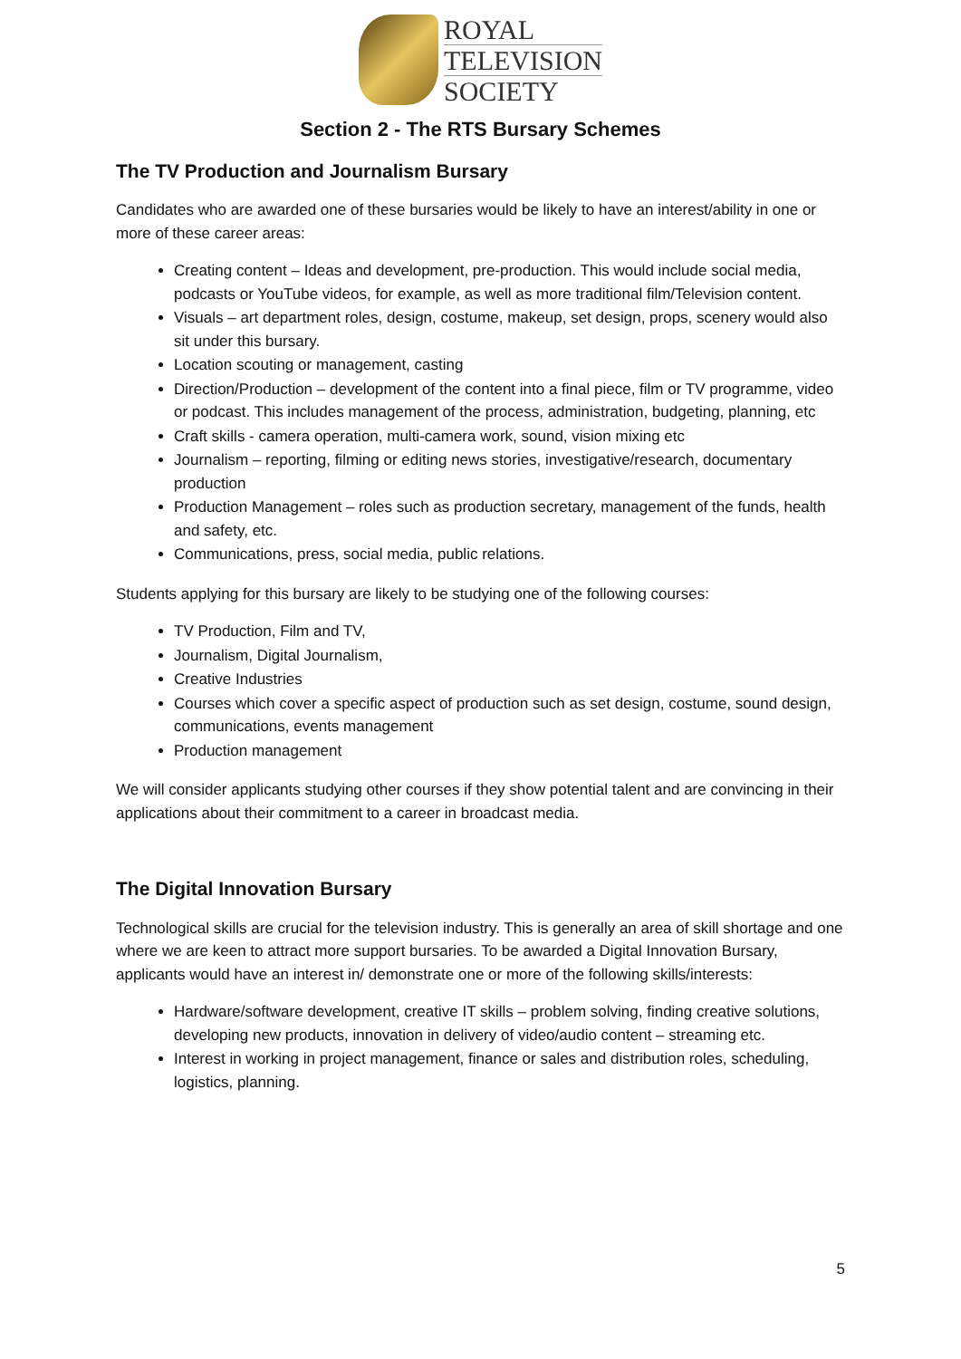ROYAL
TELEVISION
SOCIETY
Section 2 - The RTS Bursary Schemes
The TV Production and Journalism Bursary
Candidates who are awarded one of these bursaries would be likely to have an interest/ability in one or more of these career areas:
Creating content – Ideas and development, pre-production. This would include social media, podcasts or YouTube videos, for example, as well as more traditional film/Television content.
Visuals – art department roles, design, costume, makeup, set design, props, scenery would also sit under this bursary.
Location scouting or management, casting
Direction/Production – development of the content into a final piece, film or TV programme, video or podcast. This includes management of the process, administration, budgeting, planning, etc
Craft skills - camera operation, multi-camera work, sound, vision mixing etc
Journalism – reporting, filming or editing news stories, investigative/research, documentary production
Production Management – roles such as production secretary, management of the funds, health and safety, etc.
Communications, press, social media, public relations.
Students applying for this bursary are likely to be studying one of the following courses:
TV Production, Film and TV,
Journalism, Digital Journalism,
Creative Industries
Courses which cover a specific aspect of production such as set design, costume, sound design, communications, events management
Production management
We will consider applicants studying other courses if they show potential talent and are convincing in their applications about their commitment to a career in broadcast media.
The Digital Innovation Bursary
Technological skills are crucial for the television industry. This is generally an area of skill shortage and one where we are keen to attract more support bursaries. To be awarded a Digital Innovation Bursary, applicants would have an interest in/ demonstrate one or more of the following skills/interests:
Hardware/software development, creative IT skills – problem solving, finding creative solutions, developing new products, innovation in delivery of video/audio content – streaming etc.
Interest in working in project management, finance or sales and distribution roles, scheduling, logistics, planning.
5